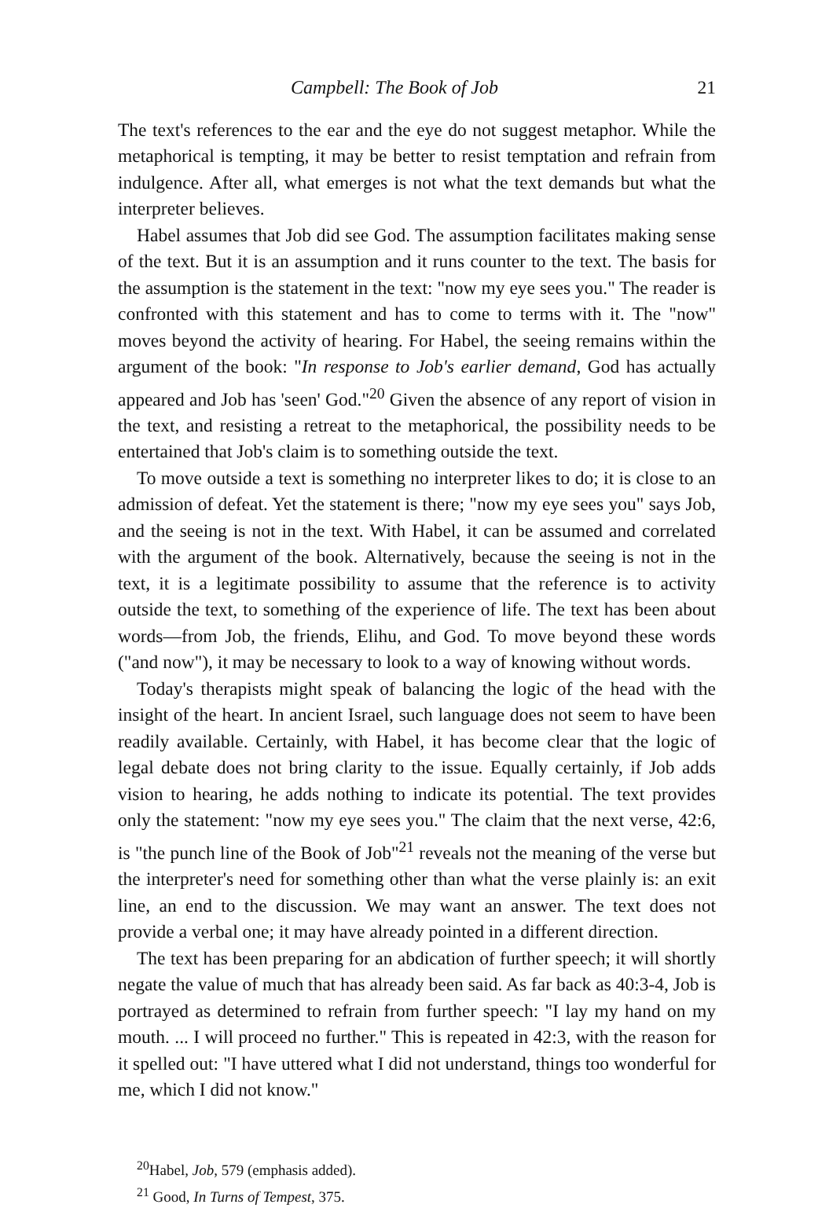Campbell: The Book of Job 21
The text's references to the ear and the eye do not suggest metaphor. While the metaphorical is tempting, it may be better to resist temptation and refrain from indulgence. After all, what emerges is not what the text demands but what the interpreter believes.
Habel assumes that Job did see God. The assumption facilitates making sense of the text. But it is an assumption and it runs counter to the text. The basis for the assumption is the statement in the text: "now my eye sees you." The reader is confronted with this statement and has to come to terms with it. The "now" moves beyond the activity of hearing. For Habel, the seeing remains within the argument of the book: "In response to Job's earlier demand, God has actually appeared and Job has 'seen' God."<sup>20</sup> Given the absence of any report of vision in the text, and resisting a retreat to the metaphorical, the possibility needs to be entertained that Job's claim is to something outside the text.
To move outside a text is something no interpreter likes to do; it is close to an admission of defeat. Yet the statement is there; "now my eye sees you" says Job, and the seeing is not in the text. With Habel, it can be assumed and correlated with the argument of the book. Alternatively, because the seeing is not in the text, it is a legitimate possibility to assume that the reference is to activity outside the text, to something of the experience of life. The text has been about words—from Job, the friends, Elihu, and God. To move beyond these words ("and now"), it may be necessary to look to a way of knowing without words.
Today's therapists might speak of balancing the logic of the head with the insight of the heart. In ancient Israel, such language does not seem to have been readily available. Certainly, with Habel, it has become clear that the logic of legal debate does not bring clarity to the issue. Equally certainly, if Job adds vision to hearing, he adds nothing to indicate its potential. The text provides only the statement: "now my eye sees you." The claim that the next verse, 42:6, is "the punch line of the Book of Job"<sup>21</sup> reveals not the meaning of the verse but the interpreter's need for something other than what the verse plainly is: an exit line, an end to the discussion. We may want an answer. The text does not provide a verbal one; it may have already pointed in a different direction.
The text has been preparing for an abdication of further speech; it will shortly negate the value of much that has already been said. As far back as 40:3-4, Job is portrayed as determined to refrain from further speech: "I lay my hand on my mouth. ... I will proceed no further." This is repeated in 42:3, with the reason for it spelled out: "I have uttered what I did not understand, things too wonderful for me, which I did not know."
<sup>20</sup> Habel, Job, 579 (emphasis added).
<sup>21</sup> Good, In Turns of Tempest, 375.